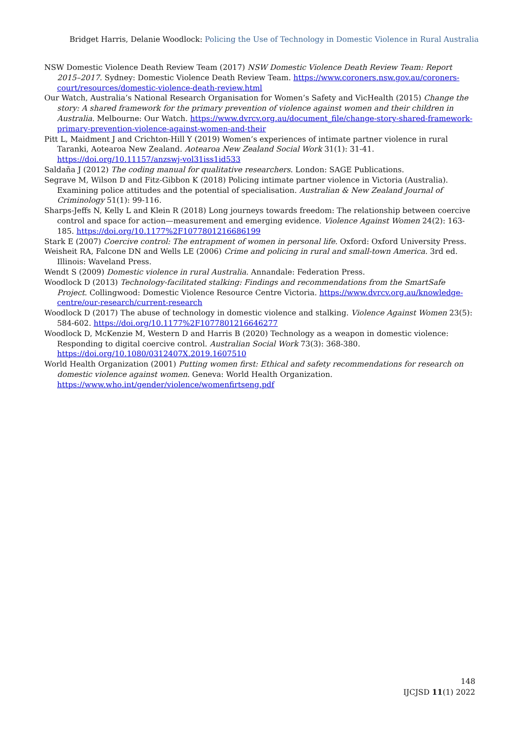Bridget Harris, Delanie Woodlock: Policing the Use of Technology in Domestic Violence in Rural Australia
NSW Domestic Violence Death Review Team (2017) NSW Domestic Violence Death Review Team: Report 2015–2017. Sydney: Domestic Violence Death Review Team. https://www.coroners.nsw.gov.au/coroners-court/resources/domestic-violence-death-review.html
Our Watch, Australia’s National Research Organisation for Women’s Safety and VicHealth (2015) Change the story: A shared framework for the primary prevention of violence against women and their children in Australia. Melbourne: Our Watch. https://www.dvrcv.org.au/document_file/change-story-shared-framework-primary-prevention-violence-against-women-and-their
Pitt L, Maidment J and Crichton-Hill Y (2019) Women’s experiences of intimate partner violence in rural Taranki, Aotearoa New Zealand. Aotearoa New Zealand Social Work 31(1): 31-41. https://doi.org/10.11157/anzswj-vol31iss1id533
Saldaña J (2012) The coding manual for qualitative researchers. London: SAGE Publications.
Segrave M, Wilson D and Fitz-Gibbon K (2018) Policing intimate partner violence in Victoria (Australia). Examining police attitudes and the potential of specialisation. Australian & New Zealand Journal of Criminology 51(1): 99-116.
Sharps-Jeffs N, Kelly L and Klein R (2018) Long journeys towards freedom: The relationship between coercive control and space for action—measurement and emerging evidence. Violence Against Women 24(2): 163-185. https://doi.org/10.1177%2F1077801216686199
Stark E (2007) Coercive control: The entrapment of women in personal life. Oxford: Oxford University Press.
Weisheit RA, Falcone DN and Wells LE (2006) Crime and policing in rural and small-town America. 3rd ed. Illinois: Waveland Press.
Wendt S (2009) Domestic violence in rural Australia. Annandale: Federation Press.
Woodlock D (2013) Technology-facilitated stalking: Findings and recommendations from the SmartSafe Project. Collingwood: Domestic Violence Resource Centre Victoria. https://www.dvrcv.org.au/knowledge-centre/our-research/current-research
Woodlock D (2017) The abuse of technology in domestic violence and stalking. Violence Against Women 23(5): 584-602. https://doi.org/10.1177%2F1077801216646277
Woodlock D, McKenzie M, Western D and Harris B (2020) Technology as a weapon in domestic violence: Responding to digital coercive control. Australian Social Work 73(3): 368-380. https://doi.org/10.1080/0312407X.2019.1607510
World Health Organization (2001) Putting women first: Ethical and safety recommendations for research on domestic violence against women. Geneva: World Health Organization. https://www.who.int/gender/violence/womenfirtseng.pdf
148
IJCJSD 11(1) 2022